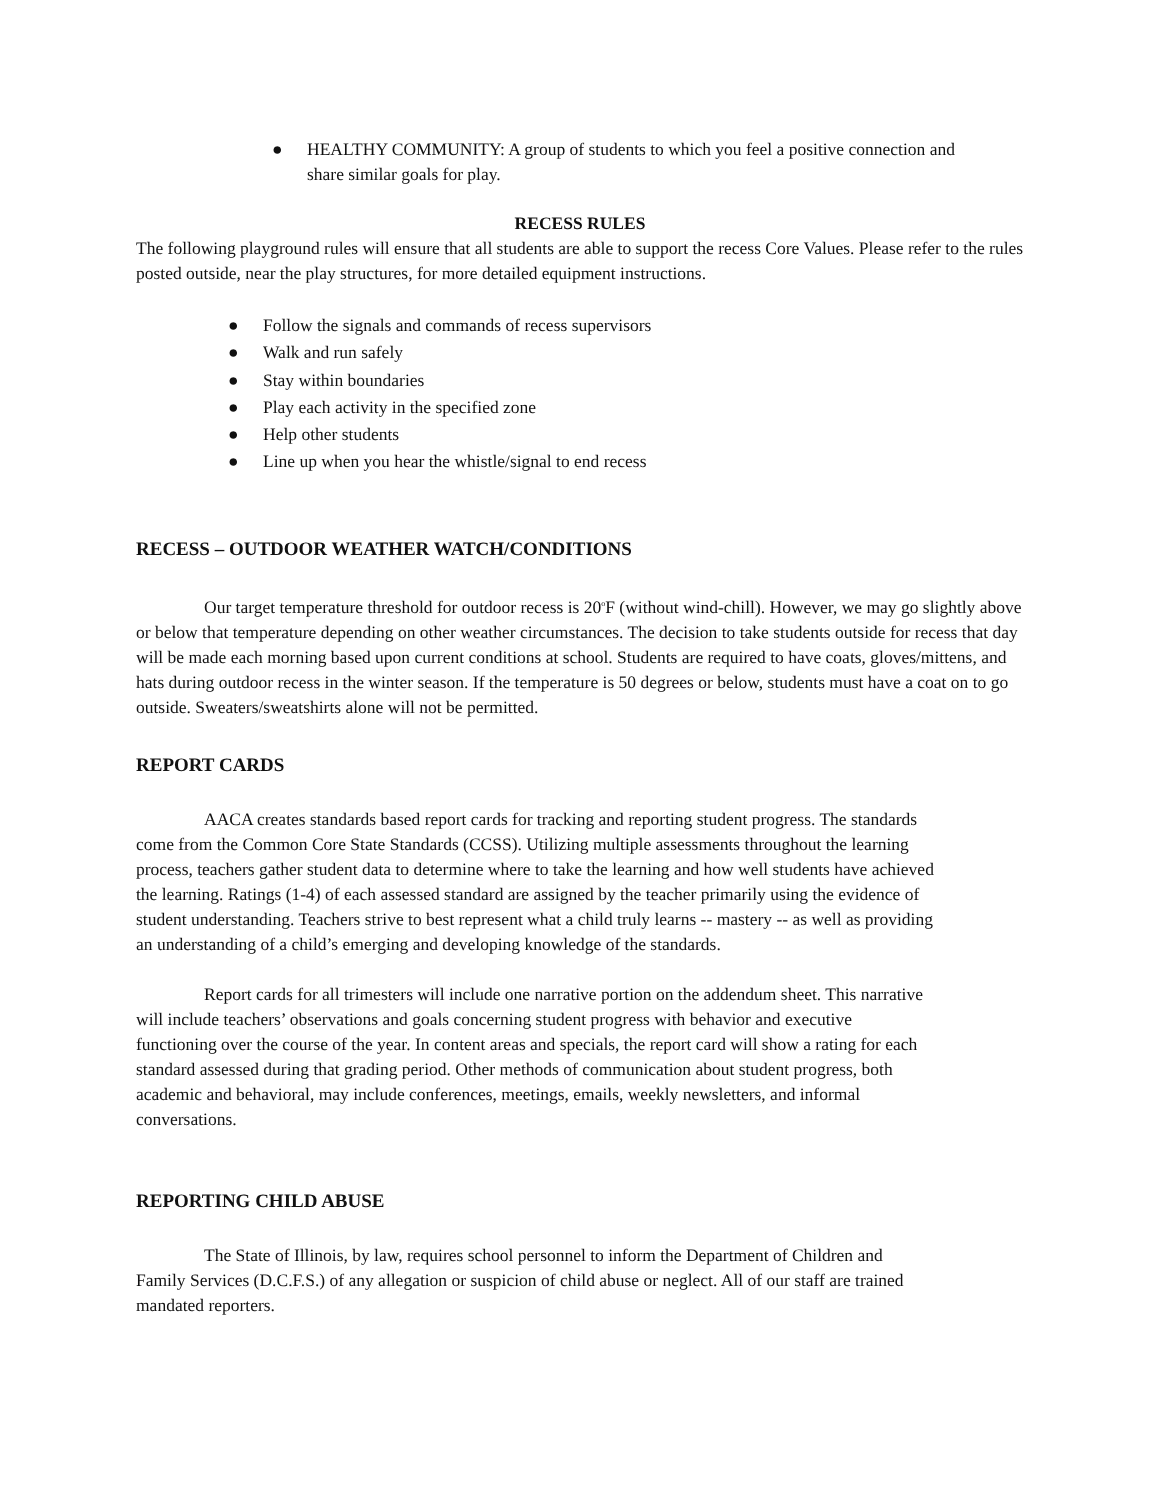● HEALTHY COMMUNITY: A group of students to which you feel a positive connection and
share similar goals for play.
RECESS RULES
The following playground rules will ensure that all students are able to support the recess Core Values. Please refer to the rules posted outside, near the play structures, for more detailed equipment instructions.
● Follow the signals and commands of recess supervisors
● Walk and run safely
● Stay within boundaries
● Play each activity in the specified zone
● Help other students
● Line up when you hear the whistle/signal to end recess
RECESS – OUTDOOR WEATHER WATCH/CONDITIONS
Our target temperature threshold for outdoor recess is 20<sup>o</sup>F (without wind-chill). However, we may go slightly above or below that temperature depending on other weather circumstances. The decision to take students outside for recess that day will be made each morning based upon current conditions at school. Students are required to have coats, gloves/mittens, and hats during outdoor recess in the winter season. If the temperature is 50 degrees or below, students must have a coat on to go outside. Sweaters/sweatshirts alone will not be permitted.
REPORT CARDS
AACA creates standards based report cards for tracking and reporting student progress. The standards come from the Common Core State Standards (CCSS). Utilizing multiple assessments throughout the learning process, teachers gather student data to determine where to take the learning and how well students have achieved the learning. Ratings (1-4) of each assessed standard are assigned by the teacher primarily using the evidence of student understanding. Teachers strive to best represent what a child truly learns -- mastery -- as well as providing an understanding of a child’s emerging and developing knowledge of the standards.
Report cards for all trimesters will include one narrative portion on the addendum sheet. This narrative will include teachers’ observations and goals concerning student progress with behavior and executive functioning over the course of the year. In content areas and specials, the report card will show a rating for each standard assessed during that grading period. Other methods of communication about student progress, both academic and behavioral, may include conferences, meetings, emails, weekly newsletters, and informal conversations.
REPORTING CHILD ABUSE
The State of Illinois, by law, requires school personnel to inform the Department of Children and Family Services (D.C.F.S.) of any allegation or suspicion of child abuse or neglect. All of our staff are trained mandated reporters.